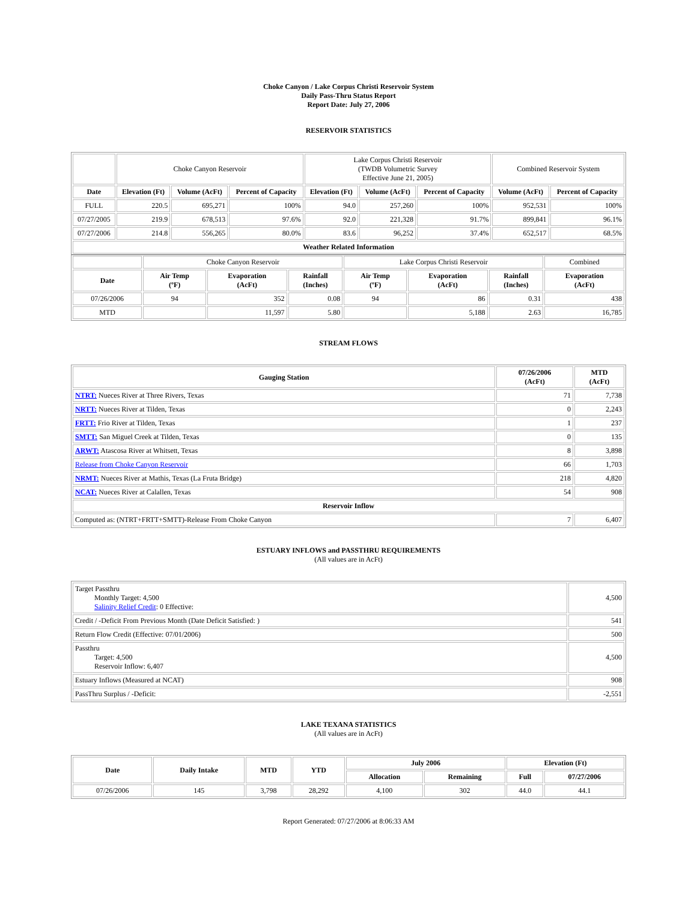Choke Canyon / Lake Corpus Christi Reservoir System
Daily Pass-Thru Status Report
Report Date: July 27, 2006
RESERVOIR STATISTICS
| | Choke Canyon Reservoir | | | Lake Corpus Christi Reservoir (TWDB Volumetric Survey Effective June 21, 2005) | | | Combined Reservoir System | |
| Date | Elevation (Ft) | Volume (AcFt) | Percent of Capacity | Elevation (Ft) | Volume (AcFt) | Percent of Capacity | Volume (AcFt) | Percent of Capacity |
| FULL | 220.5 | 695,271 | 100% | 94.0 | 257,260 | 100% | 952,531 | 100% |
| 07/27/2005 | 219.9 | 678,513 | 97.6% | 92.0 | 221,328 | 91.7% | 899,841 | 96.1% |
| 07/27/2006 | 214.8 | 556,265 | 80.0% | 83.6 | 96,252 | 37.4% | 652,517 | 68.5% |
| Weather Related Information | | | | | | | | |
| | Choke Canyon Reservoir | | | Lake Corpus Christi Reservoir | | | Combined |
| Date | Air Temp (ºF) | Evaporation (AcFt) | Rainfall (Inches) | Air Temp (ºF) | Evaporation (AcFt) | Rainfall (Inches) | Evaporation (AcFt) |
| 07/26/2006 | 94 | 352 | 0.08 | 94 | 86 | 0.31 | 438 |
| MTD | | 11,597 | 5.80 | | 5,188 | 2.63 | 16,785 |
STREAM FLOWS
| Gauging Station | 07/26/2006 (AcFt) | MTD (AcFt) |
| --- | --- | --- |
| NTRT: Nueces River at Three Rivers, Texas | 71 | 7,738 |
| NRTT: Nueces River at Tilden, Texas | 0 | 2,243 |
| FRTT: Frio River at Tilden, Texas | 1 | 237 |
| SMTT: San Miguel Creek at Tilden, Texas | 0 | 135 |
| ARWT: Atascosa River at Whitsett, Texas | 8 | 3,898 |
| Release from Choke Canyon Reservoir | 66 | 1,703 |
| NRMT: Nueces River at Mathis, Texas (La Fruta Bridge) | 218 | 4,820 |
| NCAT: Nueces River at Calallen, Texas | 54 | 908 |
| Reservoir Inflow | | |
| Computed as: (NTRT+FRTT+SMTT)-Release From Choke Canyon | 7 | 6,407 |
ESTUARY INFLOWS and PASSTHRU REQUIREMENTS
(All values are in AcFt)
| Target Passthru Monthly Target: 4,500 Salinity Relief Credit : 0 Effective: | 4,500 |
| Credit / -Deficit From Previous Month (Date Deficit Satisfied: ) | 541 |
| Return Flow Credit (Effective: 07/01/2006) | 500 |
| Passthru Target: 4,500 Reservoir Inflow: 6,407 | 4,500 |
| Estuary Inflows (Measured at NCAT) | 908 |
| PassThru Surplus / -Deficit: | -2,551 |
LAKE TEXANA STATISTICS
(All values are in AcFt)
| Date | Daily Intake | MTD | YTD | July 2006 | | Elevation (Ft) | |
| --- | --- | --- | --- | --- | --- | --- | --- |
| | | | | Allocation | Remaining | Full | 07/27/2006 |
| 07/26/2006 | 145 | 3,798 | 28,292 | 4,100 | 302 | 44.0 | 44.1 |
Report Generated: 07/27/2006 at 8:06:33 AM